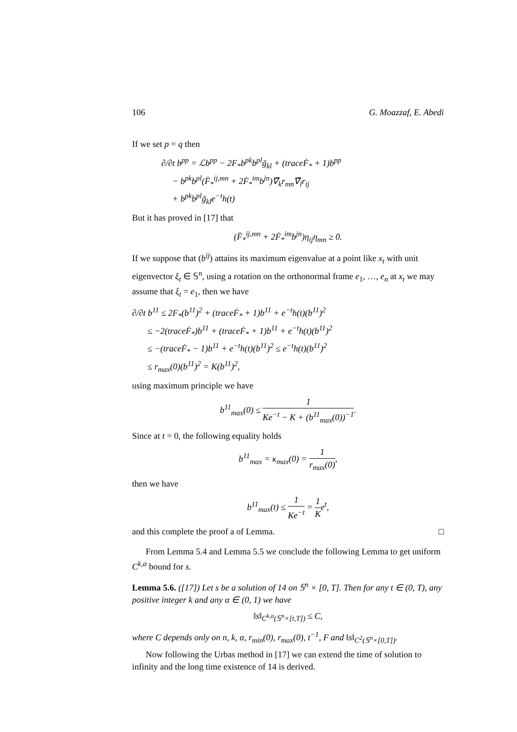106 G. Moazzaf, E. Abedi
If we set p = q then
∂/∂t b<sup>pp</sup> = ℒb<sup>pp</sup> − 2F<sub>*</sub>b<sup>pk</sup>b<sup>pl</sup>ḡ<sub>kl</sub> + (traceḞ<sub>*</sub> + 1)b<sup>pp</sup>
− b<sup>pk</sup>b<sup>pl</sup>(F̈<sub>*</sub><sup>ij,mn</sup> + 2Ḟ<sub>*</sub><sup>im</sup>b<sup>jn</sup>)∇̄<sub>k</sub>r<sub>mn</sub>∇̄<sub>l</sub>r<sub>ij</sub>
+ b<sup>pk</sup>b<sup>pl</sup>ḡ<sub>kl</sub>e<sup>−t</sup>h(t)
But it has proved in [17] that
(F̈<sub>*</sub><sup>ij,mn</sup> + 2Ḟ<sub>*</sub><sup>im</sup>b<sup>jn</sup>)η<sub>ij</sub>η<sub>mn</sub> ≥ 0.
If we suppose that (b<sup>ij</sup>) attains its maximum eigenvalue at a point like x<sub>t</sub> with unit eigenvector ξ<sub>t</sub> ∈ 𝕊<sup>n</sup>, using a rotation on the orthonormal frame e<sub>1</sub>, …, e<sub>n</sub> at x<sub>t</sub> we may assume that ξ<sub>t</sub> = e<sub>1</sub>, then we have
∂/∂t b<sup>11</sup> ≤ 2F<sub>*</sub>(b<sup>11</sup>)<sup>2</sup> + (traceḞ<sub>*</sub> + 1)b<sup>11</sup> + e<sup>−t</sup>h(t)(b<sup>11</sup>)<sup>2</sup>
≤ −2(traceḞ<sub>*</sub>)b<sup>11</sup> + (traceḞ<sub>*</sub> + 1)b<sup>11</sup> + e<sup>−t</sup>h(t)(b<sup>11</sup>)<sup>2</sup>
≤ −(traceḞ<sub>*</sub> − 1)b<sup>11</sup> + e<sup>−t</sup>h(t)(b<sup>11</sup>)<sup>2</sup> ≤ e<sup>−t</sup>h(t)(b<sup>11</sup>)<sup>2</sup>
≤ r<sub>max</sub>(0)(b<sup>11</sup>)<sup>2</sup> = K(b<sup>11</sup>)<sup>2</sup>,
using maximum principle we have
b<sup>11</sup><sub>max</sub>(0) ≤ 1 Ke<sup>−t</sup> − K + (b<sup>11</sup><sub>max</sub>(0))<sup>−1</sup>.
Since at t = 0, the following equality holds
b<sup>11</sup><sub>max</sub> = κ<sub>max</sub>(0) = 1 r<sub>max</sub>(0),
then we have
b<sup>11</sup><sub>max</sub>(t) ≤ 1 Ke<sup>−t</sup> = 1 Ke<sup>t</sup>,
and this complete the proof a of Lemma. □
From Lemma 5.4 and Lemma 5.5 we conclude the following Lemma to get uniform C<sup>k,α</sup> bound for s.
Lemma 5.6. ([17]) Let s be a solution of 14 on 𝕊<sup>n</sup> × [0, T]. Then for any t ∈ (0, T), any positive integer k and any α ∈ (0, 1) we have
‖s‖<sub>C<sup>k,α</sup>(𝕊<sup>n</sup>×[t,T])</sub> ≤ C,
where C depends only on n, k, α, r<sub>min</sub>(0), r<sub>max</sub>(0), t<sup>−1</sup>, F and ‖s‖<sub>C<sup>2</sup>(𝕊<sup>n</sup>×[0,T])</sub>.
Now following the Urbas method in [17] we can extend the time of solution to infinity and the long time existence of 14 is derived.